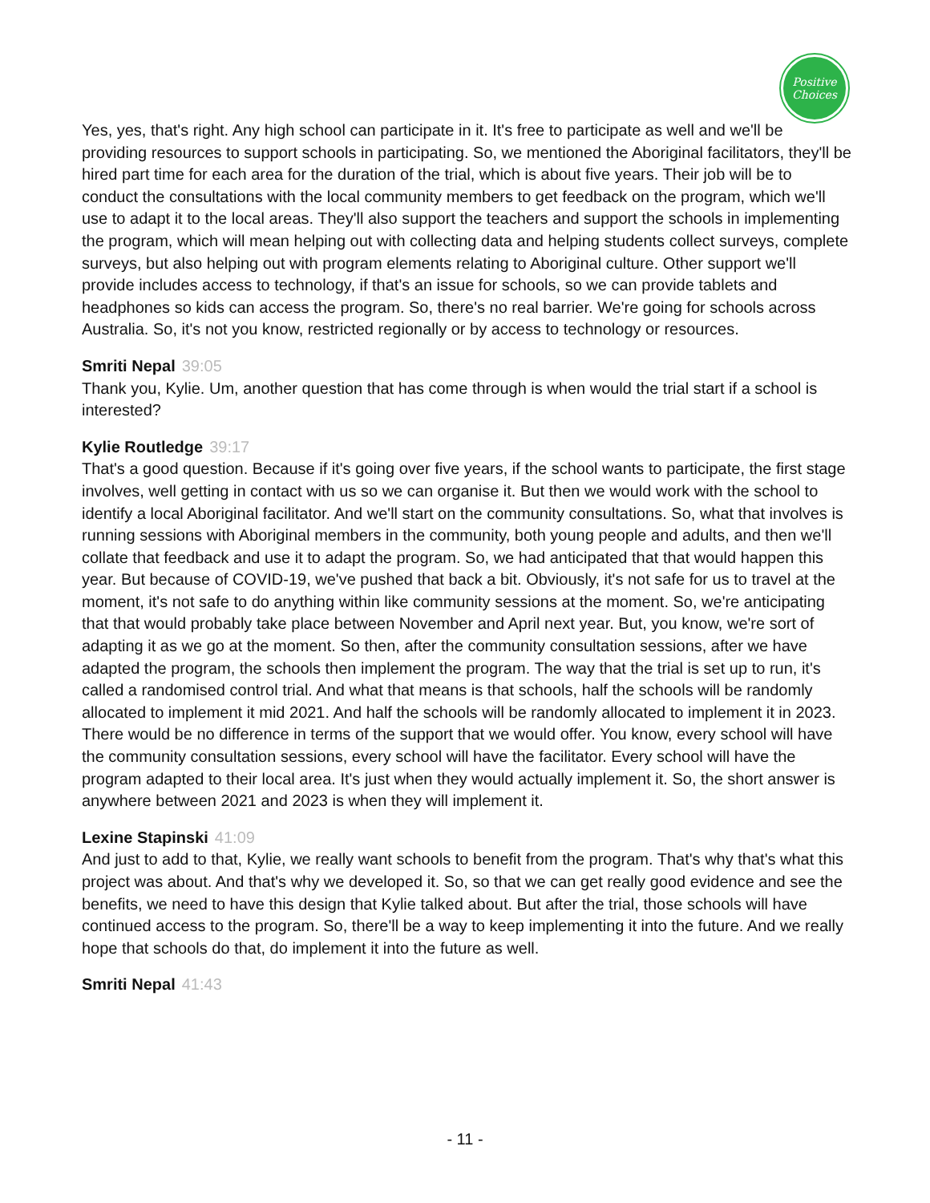Positive
Choices
Yes, yes, that's right. Any high school can participate in it. It's free to participate as well and we'll be providing resources to support schools in participating. So, we mentioned the Aboriginal facilitators, they'll be hired part time for each area for the duration of the trial, which is about five years. Their job will be to conduct the consultations with the local community members to get feedback on the program, which we'll use to adapt it to the local areas. They'll also support the teachers and support the schools in implementing the program, which will mean helping out with collecting data and helping students collect surveys, complete surveys, but also helping out with program elements relating to Aboriginal culture. Other support we'll provide includes access to technology, if that's an issue for schools, so we can provide tablets and headphones so kids can access the program. So, there's no real barrier. We're going for schools across Australia. So, it's not you know, restricted regionally or by access to technology or resources.
Smriti Nepal 39:05
Thank you, Kylie. Um, another question that has come through is when would the trial start if a school is interested?
Kylie Routledge 39:17
That's a good question. Because if it's going over five years, if the school wants to participate, the first stage involves, well getting in contact with us so we can organise it. But then we would work with the school to identify a local Aboriginal facilitator. And we'll start on the community consultations. So, what that involves is running sessions with Aboriginal members in the community, both young people and adults, and then we'll collate that feedback and use it to adapt the program. So, we had anticipated that that would happen this year. But because of COVID-19, we've pushed that back a bit. Obviously, it's not safe for us to travel at the moment, it's not safe to do anything within like community sessions at the moment. So, we're anticipating that that would probably take place between November and April next year. But, you know, we're sort of adapting it as we go at the moment. So then, after the community consultation sessions, after we have adapted the program, the schools then implement the program. The way that the trial is set up to run, it's called a randomised control trial. And what that means is that schools, half the schools will be randomly allocated to implement it mid 2021. And half the schools will be randomly allocated to implement it in 2023. There would be no difference in terms of the support that we would offer. You know, every school will have the community consultation sessions, every school will have the facilitator. Every school will have the program adapted to their local area. It's just when they would actually implement it. So, the short answer is anywhere between 2021 and 2023 is when they will implement it.
Lexine Stapinski 41:09
And just to add to that, Kylie, we really want schools to benefit from the program. That's why that's what this project was about. And that's why we developed it. So, so that we can get really good evidence and see the benefits, we need to have this design that Kylie talked about. But after the trial, those schools will have continued access to the program. So, there'll be a way to keep implementing it into the future. And we really hope that schools do that, do implement it into the future as well.
Smriti Nepal 41:43
- 11 -